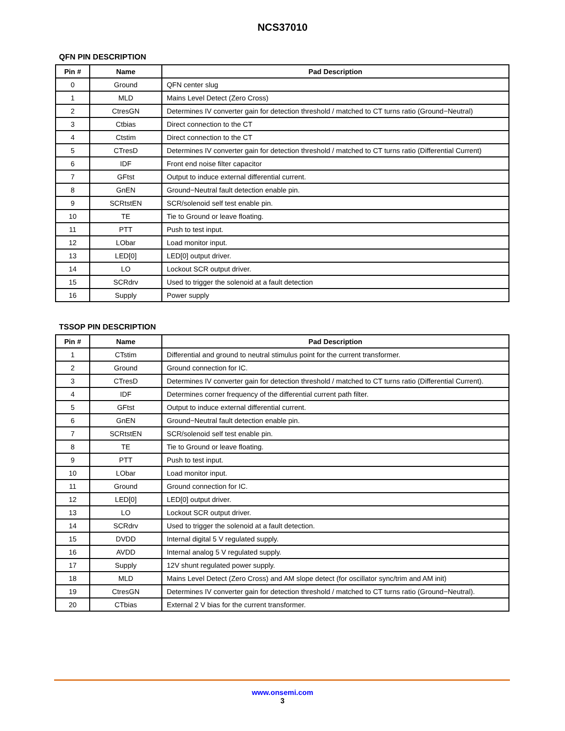NCS37010
QFN PIN DESCRIPTION
| Pin # | Name | Pad Description |
| --- | --- | --- |
| 0 | Ground | QFN center slug |
| 1 | MLD | Mains Level Detect (Zero Cross) |
| 2 | CtresGN | Determines IV converter gain for detection threshold / matched to CT turns ratio (Ground−Neutral) |
| 3 | Ctbias | Direct connection to the CT |
| 4 | Ctstim | Direct connection to the CT |
| 5 | CTresD | Determines IV converter gain for detection threshold / matched to CT turns ratio (Differential Current) |
| 6 | IDF | Front end noise filter capacitor |
| 7 | GFtst | Output to induce external differential current. |
| 8 | GnEN | Ground−Neutral fault detection enable pin. |
| 9 | SCRtstEN | SCR/solenoid self test enable pin. |
| 10 | TE | Tie to Ground or leave floating. |
| 11 | PTT | Push to test input. |
| 12 | LObar | Load monitor input. |
| 13 | LED[0] | LED[0] output driver. |
| 14 | LO | Lockout SCR output driver. |
| 15 | SCRdrv | Used to trigger the solenoid at a fault detection |
| 16 | Supply | Power supply |
TSSOP PIN DESCRIPTION
| Pin # | Name | Pad Description |
| --- | --- | --- |
| 1 | CTstim | Differential and ground to neutral stimulus point for the current transformer. |
| 2 | Ground | Ground connection for IC. |
| 3 | CTresD | Determines IV converter gain for detection threshold / matched to CT turns ratio (Differential Current). |
| 4 | IDF | Determines corner frequency of the differential current path filter. |
| 5 | GFtst | Output to induce external differential current. |
| 6 | GnEN | Ground−Neutral fault detection enable pin. |
| 7 | SCRtstEN | SCR/solenoid self test enable pin. |
| 8 | TE | Tie to Ground or leave floating. |
| 9 | PTT | Push to test input. |
| 10 | LObar | Load monitor input. |
| 11 | Ground | Ground connection for IC. |
| 12 | LED[0] | LED[0] output driver. |
| 13 | LO | Lockout SCR output driver. |
| 14 | SCRdrv | Used to trigger the solenoid at a fault detection. |
| 15 | DVDD | Internal digital 5 V regulated supply. |
| 16 | AVDD | Internal analog 5 V regulated supply. |
| 17 | Supply | 12V shunt regulated power supply. |
| 18 | MLD | Mains Level Detect (Zero Cross) and AM slope detect (for oscillator sync/trim and AM init) |
| 19 | CtresGN | Determines IV converter gain for detection threshold / matched to CT turns ratio (Ground−Neutral). |
| 20 | CTbias | External 2 V bias for the current transformer. |
www.onsemi.com
3